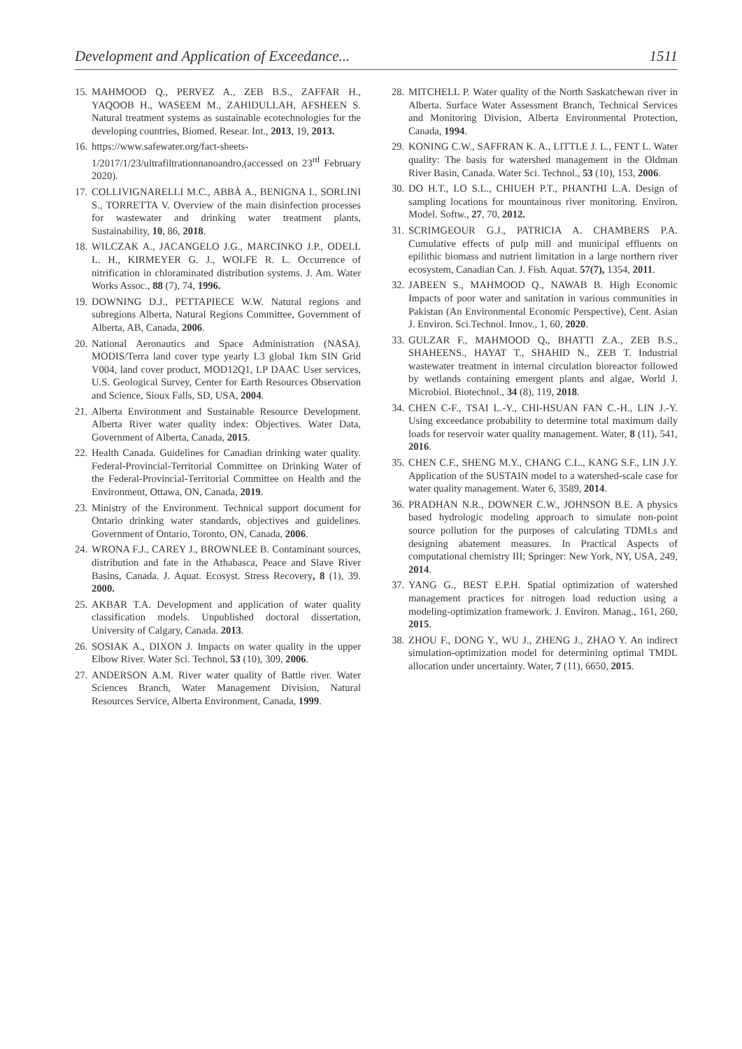Development and Application of Exceedance... 1511
15. MAHMOOD Q., PERVEZ A., ZEB B.S., ZAFFAR H., YAQOOB H., WASEEM M., ZAHIDULLAH, AFSHEEN S. Natural treatment systems as sustainable ecotechnologies for the developing countries, Biomed. Resear. Int., 2013, 19, 2013.
16. https://www.safewater.org/fact-sheets-1/2017/1/23/ultrafiltrationnanoandro,(accessed on 23<sup>rd</sup> February 2020).
17. COLLIVIGNARELLI M.C., ABBÀ A., BENIGNA I., SORLINI S., TORRETTA V. Overview of the main disinfection processes for wastewater and drinking water treatment plants, Sustainability, 10, 86, 2018.
18. WILCZAK A., JACANGELO J.G., MARCINKO J.P., ODELL L. H., KIRMEYER G. J., WOLFE R. L. Occurrence of nitrification in chloraminated distribution systems. J. Am. Water Works Assoc., 88 (7), 74, 1996.
19. DOWNING D.J., PETTAPIECE W.W. Natural regions and subregions Alberta, Natural Regions Committee, Government of Alberta, AB, Canada, 2006.
20. National Aeronautics and Space Administration (NASA). MODIS/Terra land cover type yearly L3 global 1km SIN Grid V004, land cover product, MOD12Q1, LP DAAC User services, U.S. Geological Survey, Center for Earth Resources Observation and Science, Sioux Falls, SD, USA, 2004.
21. Alberta Environment and Sustainable Resource Development. Alberta River water quality index: Objectives. Water Data, Government of Alberta, Canada, 2015.
22. Health Canada. Guidelines for Canadian drinking water quality. Federal-Provincial-Territorial Committee on Drinking Water of the Federal-Provincial-Territorial Committee on Health and the Environment, Ottawa, ON, Canada, 2019.
23. Ministry of the Environment. Technical support document for Ontario drinking water standards, objectives and guidelines. Government of Ontario, Toronto, ON, Canada, 2006.
24. WRONA F.J., CAREY J., BROWNLEE B. Contaminant sources, distribution and fate in the Athabasca, Peace and Slave River Basins, Canada. J. Aquat. Ecosyst. Stress Recovery, 8 (1), 39. 2000.
25. AKBAR T.A. Development and application of water quality classification models. Unpublished doctoral dissertation, University of Calgary, Canada. 2013.
26. SOSIAK A., DIXON J. Impacts on water quality in the upper Elbow River. Water Sci. Technol, 53 (10), 309, 2006.
27. ANDERSON A.M. River water quality of Battle river. Water Sciences Branch, Water Management Division, Natural Resources Service, Alberta Environment, Canada, 1999.
28. MITCHELL P. Water quality of the North Saskatchewan river in Alberta. Surface Water Assessment Branch, Technical Services and Monitoring Division, Alberta Environmental Protection, Canada, 1994.
29. KONING C.W., SAFFRAN K. A., LITTLE J. L., FENT L. Water quality: The basis for watershed management in the Oldman River Basin, Canada. Water Sci. Technol., 53 (10), 153, 2006.
30. DO H.T., LO S.L., CHIUEH P.T., PHANTHI L.A. Design of sampling locations for mountainous river monitoring. Environ. Model. Softw., 27, 70, 2012.
31. SCRIMGEOUR G.J., PATRICIA A. CHAMBERS P.A. Cumulative effects of pulp mill and municipal effluents on epilithic biomass and nutrient limitation in a large northern river ecosystem, Canadian Can. J. Fish. Aquat. 57(7), 1354, 2011.
32. JABEEN S., MAHMOOD Q., NAWAB B. High Economic Impacts of poor water and sanitation in various communities in Pakistan (An Environmental Economic Perspective), Cent. Asian J. Environ. Sci.Technol. Innov., 1, 60, 2020.
33. GULZAR F., MAHMOOD Q., BHATTI Z.A., ZEB B.S., SHAHEENS., HAYAT T., SHAHID N., ZEB T. Industrial wastewater treatment in internal circulation bioreactor followed by wetlands containing emergent plants and algae, World J. Microbiol. Biotechnol., 34 (8), 119, 2018.
34. CHEN C-F., TSAI L.-Y., CHI-HSUAN FAN C.-H., LIN J.-Y. Using exceedance probability to determine total maximum daily loads for reservoir water quality management. Water, 8 (11), 541, 2016.
35. CHEN C.F., SHENG M.Y., CHANG C.L., KANG S.F., LIN J.Y. Application of the SUSTAIN model to a watershed-scale case for water quality management. Water 6, 3589, 2014.
36. PRADHAN N.R., DOWNER C.W., JOHNSON B.E. A physics based hydrologic modeling approach to simulate non-point source pollution for the purposes of calculating TDMLs and designing abatement measures. In Practical Aspects of computational chemistry III; Springer: New York, NY, USA, 249, 2014.
37. YANG G., BEST E.P.H. Spatial optimization of watershed management practices for nitrogen load reduction using a modeling-optimization framework. J. Environ. Manag., 161, 260, 2015.
38. ZHOU F., DONG Y., WU J., ZHENG J., ZHAO Y. An indirect simulation-optimization model for determining optimal TMDL allocation under uncertainty. Water, 7 (11), 6650, 2015.